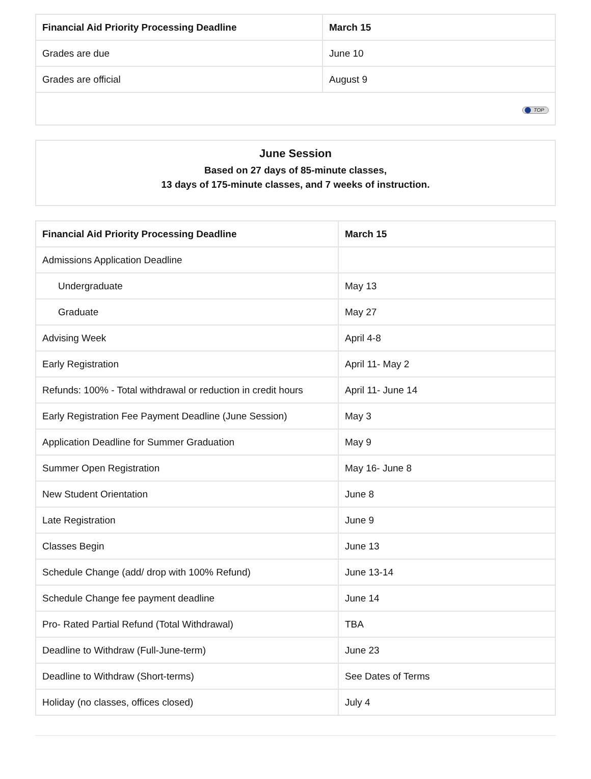| Financial Aid Priority Processing Deadline | March 15 |
| Grades are due | June 10 |
| Grades are official | August 9 |
| TOP | |
June Session
Based on 27 days of 85-minute classes,
13 days of 175-minute classes, and 7 weeks of instruction.
| Financial Aid Priority Processing Deadline | March 15 |
| Admissions Application Deadline | |
| Undergraduate | May 13 |
| Graduate | May 27 |
| Advising Week | April 4-8 |
| Early Registration | April 11- May 2 |
| Refunds: 100% - Total withdrawal or reduction in credit hours | April 11- June 14 |
| Early Registration Fee Payment Deadline (June Session) | May 3 |
| Application Deadline for Summer Graduation | May 9 |
| Summer Open Registration | May 16- June 8 |
| New Student Orientation | June 8 |
| Late Registration | June 9 |
| Classes Begin | June 13 |
| Schedule Change (add/ drop with 100% Refund) | June 13-14 |
| Schedule Change fee payment deadline | June 14 |
| Pro- Rated Partial Refund (Total Withdrawal) | TBA |
| Deadline to Withdraw (Full-June-term) | June 23 |
| Deadline to Withdraw (Short-terms) | See Dates of Terms |
| Holiday (no classes, offices closed) | July 4 |